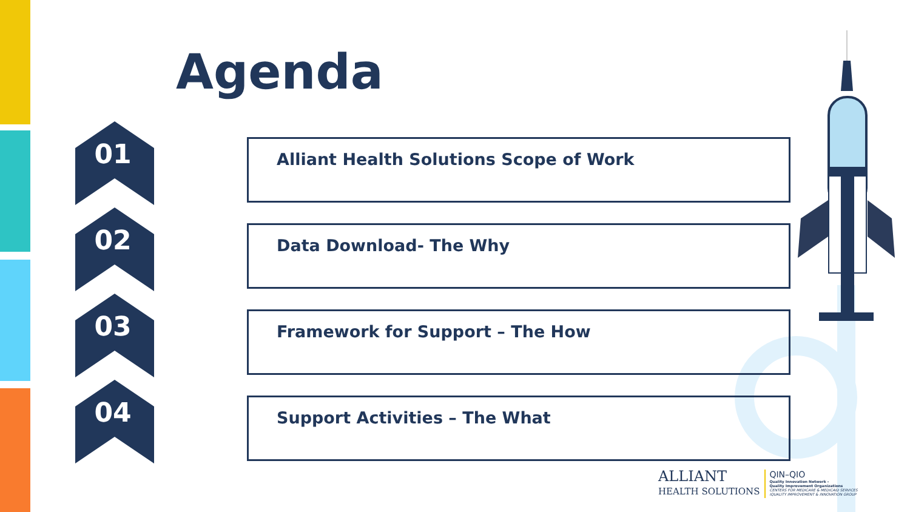Agenda
01
Alliant Health Solutions Scope of Work
02
Data Download- The Why
03
Framework for Support – The How
04
Support Activities – The What
ALLIANT
HEALTH SOLUTIONS
QIN–QIO
Quality Innovation Network -
Quality Improvement Organizations
CENTERS FOR MEDICARE & MEDICAID SERVICES
IQUALITY IMPROVEMENT & INNOVATION GROUP